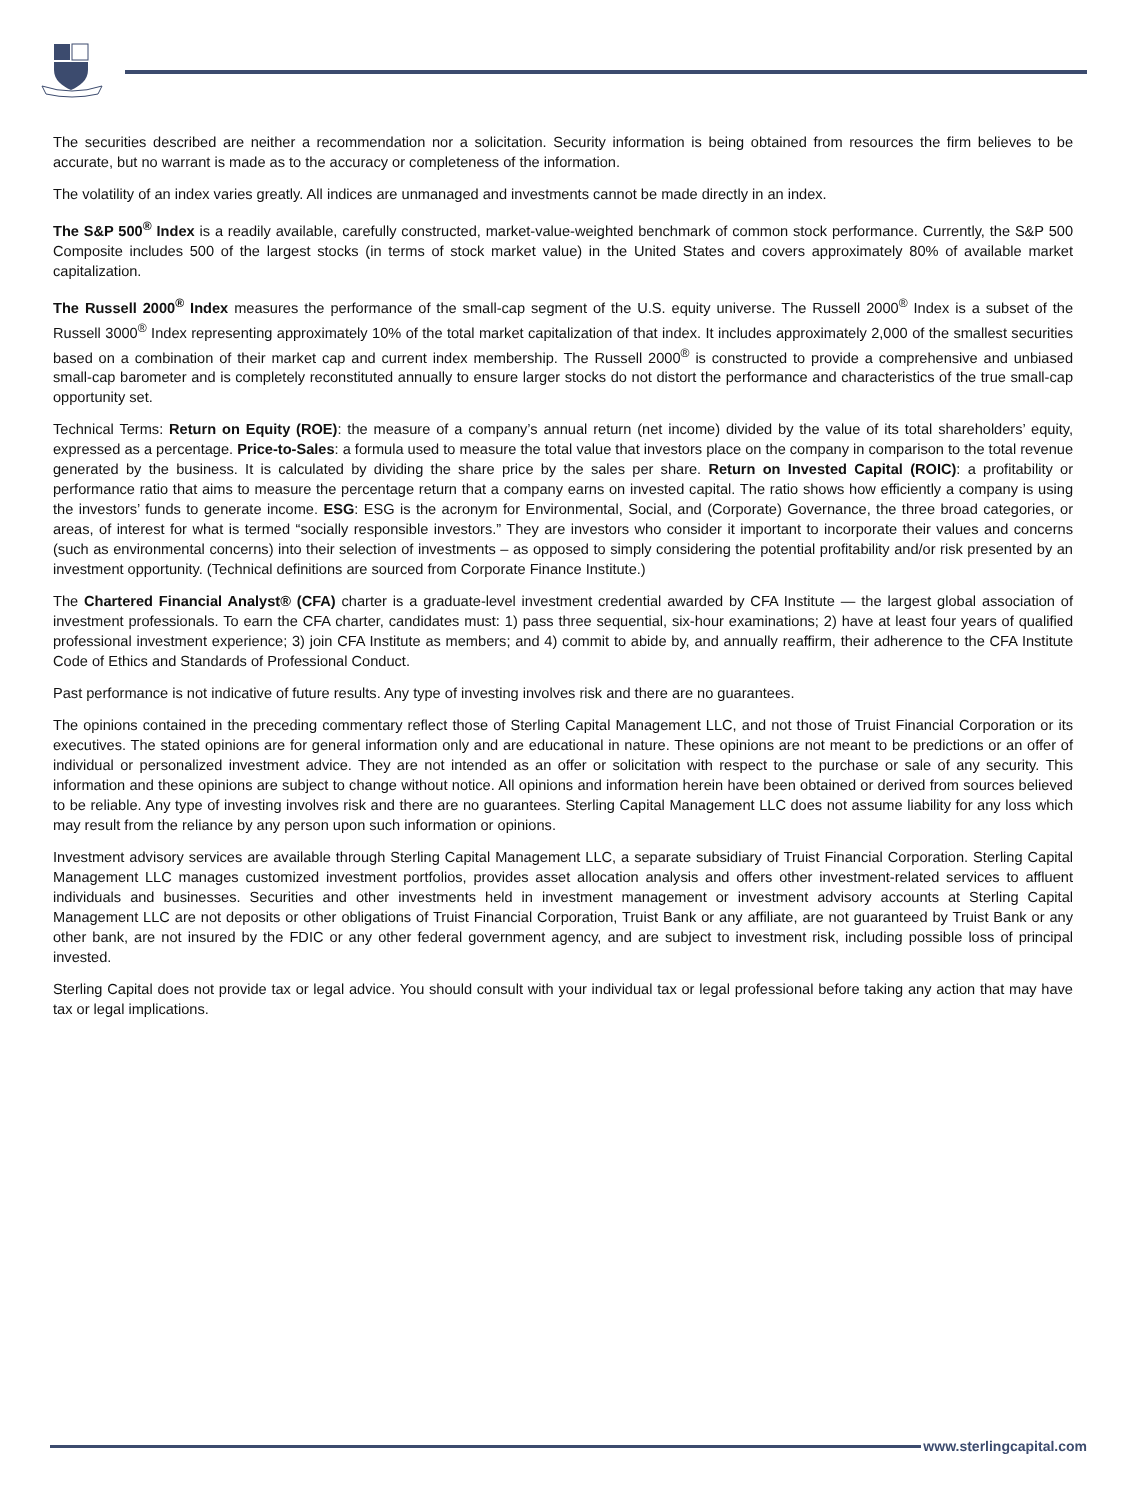The securities described are neither a recommendation nor a solicitation. Security information is being obtained from resources the firm believes to be accurate, but no warrant is made as to the accuracy or completeness of the information.
The volatility of an index varies greatly. All indices are unmanaged and investments cannot be made directly in an index.
The S&P 500<sup>®</sup> Index is a readily available, carefully constructed, market-value-weighted benchmark of common stock performance. Currently, the S&P 500 Composite includes 500 of the largest stocks (in terms of stock market value) in the United States and covers approximately 80% of available market capitalization.
The Russell 2000<sup>®</sup> Index measures the performance of the small-cap segment of the U.S. equity universe. The Russell 2000<sup>®</sup> Index is a subset of the Russell 3000<sup>®</sup> Index representing approximately 10% of the total market capitalization of that index. It includes approximately 2,000 of the smallest securities based on a combination of their market cap and current index membership. The Russell 2000<sup>®</sup> is constructed to provide a comprehensive and unbiased small-cap barometer and is completely reconstituted annually to ensure larger stocks do not distort the performance and characteristics of the true small-cap opportunity set.
Technical Terms: Return on Equity (ROE): the measure of a company’s annual return (net income) divided by the value of its total shareholders’ equity, expressed as a percentage. Price-to-Sales: a formula used to measure the total value that investors place on the company in comparison to the total revenue generated by the business. It is calculated by dividing the share price by the sales per share. Return on Invested Capital (ROIC): a profitability or performance ratio that aims to measure the percentage return that a company earns on invested capital. The ratio shows how efficiently a company is using the investors’ funds to generate income. ESG: ESG is the acronym for Environmental, Social, and (Corporate) Governance, the three broad categories, or areas, of interest for what is termed “socially responsible investors.” They are investors who consider it important to incorporate their values and concerns (such as environmental concerns) into their selection of investments – as opposed to simply considering the potential profitability and/or risk presented by an investment opportunity. (Technical definitions are sourced from Corporate Finance Institute.)
The Chartered Financial Analyst® (CFA) charter is a graduate-level investment credential awarded by CFA Institute — the largest global association of investment professionals. To earn the CFA charter, candidates must: 1) pass three sequential, six-hour examinations; 2) have at least four years of qualified professional investment experience; 3) join CFA Institute as members; and 4) commit to abide by, and annually reaffirm, their adherence to the CFA Institute Code of Ethics and Standards of Professional Conduct.
Past performance is not indicative of future results. Any type of investing involves risk and there are no guarantees.
The opinions contained in the preceding commentary reflect those of Sterling Capital Management LLC, and not those of Truist Financial Corporation or its executives. The stated opinions are for general information only and are educational in nature. These opinions are not meant to be predictions or an offer of individual or personalized investment advice. They are not intended as an offer or solicitation with respect to the purchase or sale of any security. This information and these opinions are subject to change without notice. All opinions and information herein have been obtained or derived from sources believed to be reliable. Any type of investing involves risk and there are no guarantees. Sterling Capital Management LLC does not assume liability for any loss which may result from the reliance by any person upon such information or opinions.
Investment advisory services are available through Sterling Capital Management LLC, a separate subsidiary of Truist Financial Corporation. Sterling Capital Management LLC manages customized investment portfolios, provides asset allocation analysis and offers other investment-related services to affluent individuals and businesses. Securities and other investments held in investment management or investment advisory accounts at Sterling Capital Management LLC are not deposits or other obligations of Truist Financial Corporation, Truist Bank or any affiliate, are not guaranteed by Truist Bank or any other bank, are not insured by the FDIC or any other federal government agency, and are subject to investment risk, including possible loss of principal invested.
Sterling Capital does not provide tax or legal advice. You should consult with your individual tax or legal professional before taking any action that may have tax or legal implications.
www.sterlingcapital.com